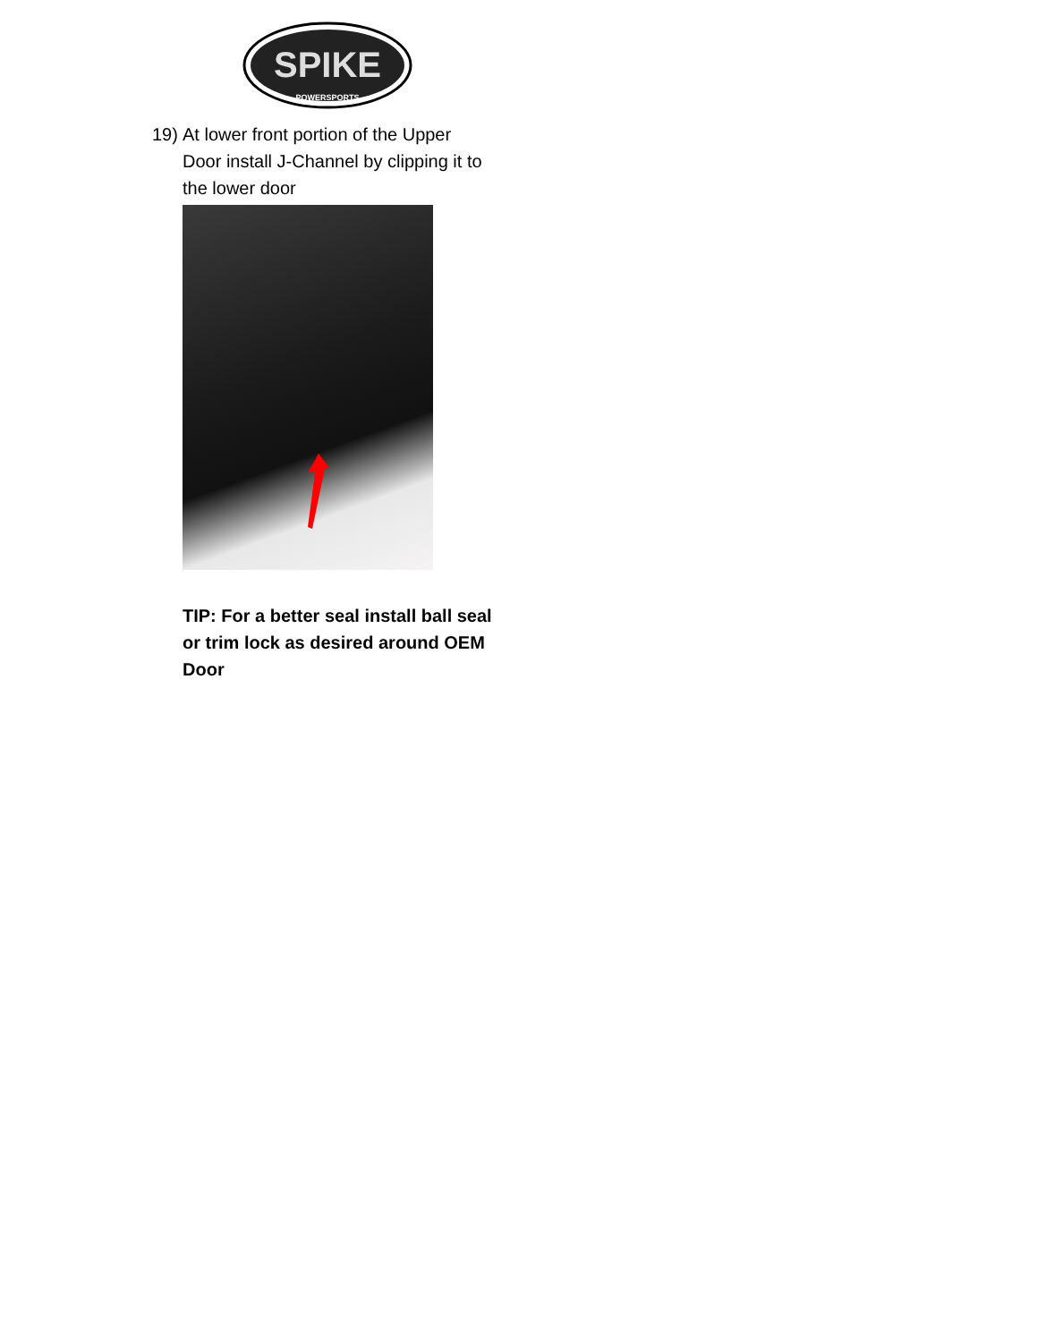SPIKE
POWERSPORTS
19)
At lower front portion of the Upper Door install J-Channel by clipping it to the lower door
TIP: For a better seal install ball seal or trim lock as desired around OEM Door